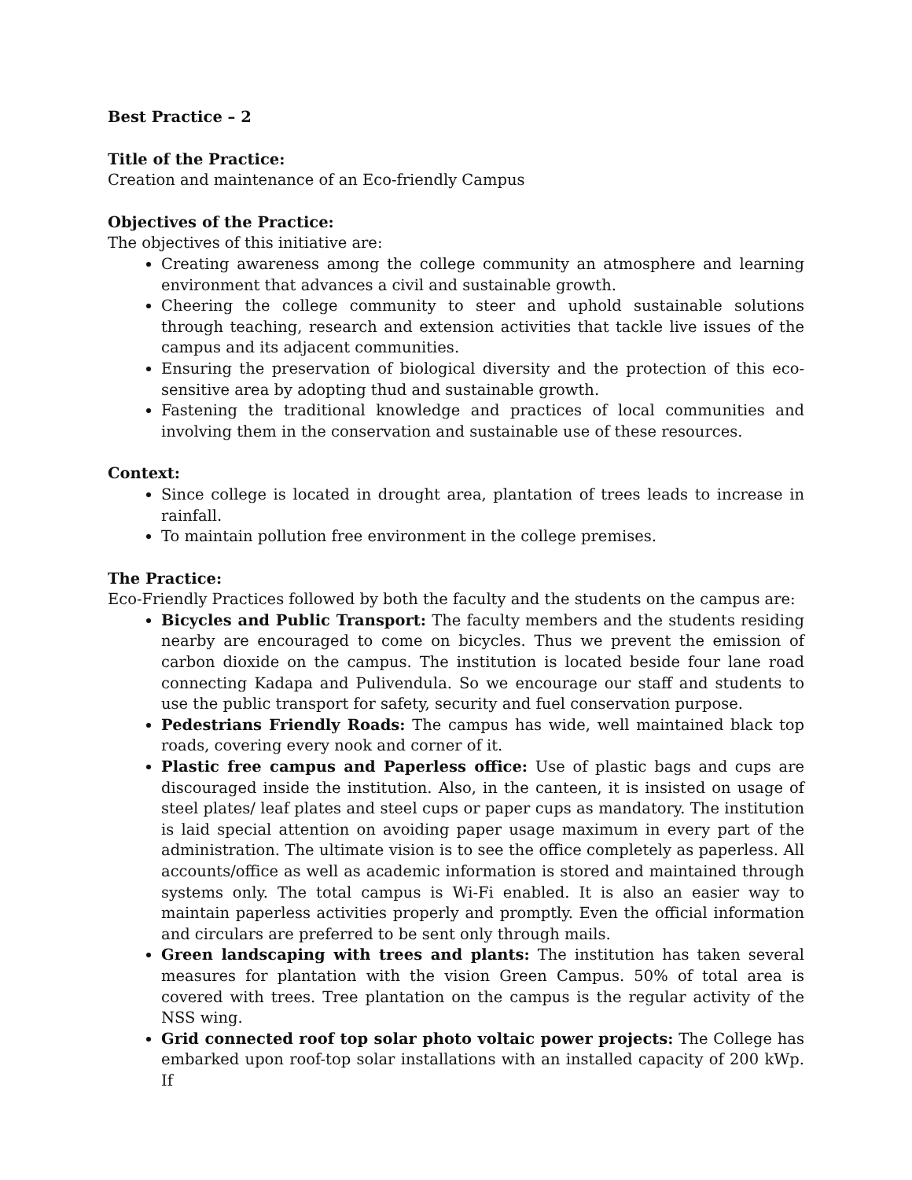Best Practice – 2
Title of the Practice:
Creation and maintenance of an Eco-friendly Campus
Objectives of the Practice:
The objectives of this initiative are:
Creating awareness among the college community an atmosphere and learning environment that advances a civil and sustainable growth.
Cheering the college community to steer and uphold sustainable solutions through teaching, research and extension activities that tackle live issues of the campus and its adjacent communities.
Ensuring the preservation of biological diversity and the protection of this eco-sensitive area by adopting thud and sustainable growth.
Fastening the traditional knowledge and practices of local communities and involving them in the conservation and sustainable use of these resources.
Context:
Since college is located in drought area, plantation of trees leads to increase in rainfall.
To maintain pollution free environment in the college premises.
The Practice:
Eco-Friendly Practices followed by both the faculty and the students on the campus are:
Bicycles and Public Transport: The faculty members and the students residing nearby are encouraged to come on bicycles. Thus we prevent the emission of carbon dioxide on the campus. The institution is located beside four lane road connecting Kadapa and Pulivendula. So we encourage our staff and students to use the public transport for safety, security and fuel conservation purpose.
Pedestrians Friendly Roads: The campus has wide, well maintained black top roads, covering every nook and corner of it.
Plastic free campus and Paperless office: Use of plastic bags and cups are discouraged inside the institution. Also, in the canteen, it is insisted on usage of steel plates/ leaf plates and steel cups or paper cups as mandatory. The institution is laid special attention on avoiding paper usage maximum in every part of the administration. The ultimate vision is to see the office completely as paperless. All accounts/office as well as academic information is stored and maintained through systems only. The total campus is Wi-Fi enabled. It is also an easier way to maintain paperless activities properly and promptly. Even the official information and circulars are preferred to be sent only through mails.
Green landscaping with trees and plants: The institution has taken several measures for plantation with the vision Green Campus. 50% of total area is covered with trees. Tree plantation on the campus is the regular activity of the NSS wing.
Grid connected roof top solar photo voltaic power projects: The College has embarked upon roof-top solar installations with an installed capacity of 200 kWp. If